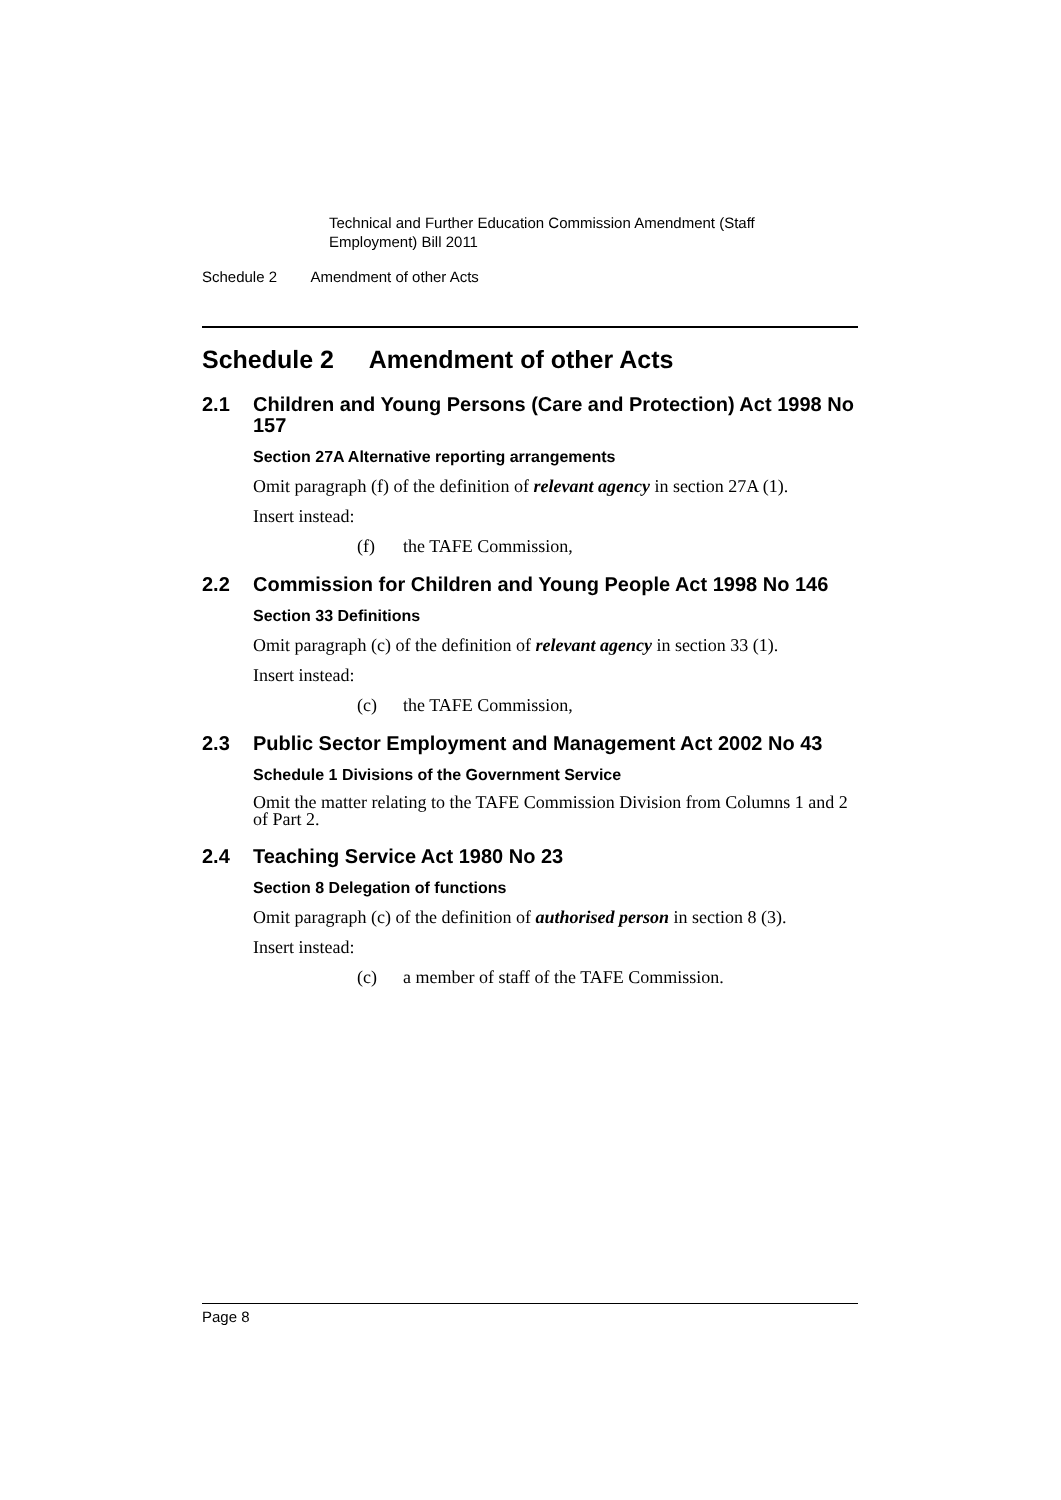Technical and Further Education Commission Amendment (Staff Employment) Bill 2011
Schedule 2 Amendment of other Acts
Schedule 2 Amendment of other Acts
2.1 Children and Young Persons (Care and Protection) Act 1998 No 157
Section 27A Alternative reporting arrangements
Omit paragraph (f) of the definition of relevant agency in section 27A (1).
Insert instead:
(f) the TAFE Commission,
2.2 Commission for Children and Young People Act 1998 No 146
Section 33 Definitions
Omit paragraph (c) of the definition of relevant agency in section 33 (1).
Insert instead:
(c) the TAFE Commission,
2.3 Public Sector Employment and Management Act 2002 No 43
Schedule 1 Divisions of the Government Service
Omit the matter relating to the TAFE Commission Division from Columns 1 and 2 of Part 2.
2.4 Teaching Service Act 1980 No 23
Section 8 Delegation of functions
Omit paragraph (c) of the definition of authorised person in section 8 (3).
Insert instead:
(c) a member of staff of the TAFE Commission.
Page 8